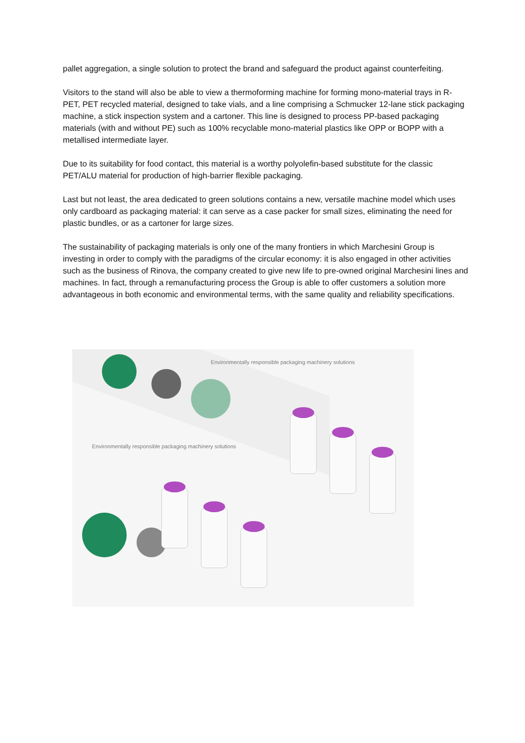pallet aggregation, a single solution to protect the brand and safeguard the product against counterfeiting.
Visitors to the stand will also be able to view a thermoforming machine for forming mono-material trays in R-PET, PET recycled material, designed to take vials, and a line comprising a Schmucker 12-lane stick packaging machine, a stick inspection system and a cartoner. This line is designed to process PP-based packaging materials (with and without PE) such as 100% recyclable mono-material plastics like OPP or BOPP with a metallised intermediate layer.
Due to its suitability for food contact, this material is a worthy polyolefin-based substitute for the classic PET/ALU material for production of high-barrier flexible packaging.
Last but not least, the area dedicated to green solutions contains a new, versatile machine model which uses only cardboard as packaging material: it can serve as a case packer for small sizes, eliminating the need for plastic bundles, or as a cartoner for large sizes.
The sustainability of packaging materials is only one of the many frontiers in which Marchesini Group is investing in order to comply with the paradigms of the circular economy: it is also engaged in other activities such as the business of Rinova, the company created to give new life to pre-owned original Marchesini lines and machines. In fact, through a remanufacturing process the Group is able to offer customers a solution more advantageous in both economic and environmental terms, with the same quality and reliability specifications.
Environmentally responsible packaging machinery solutions
Environmentally responsible packaging machinery solutions